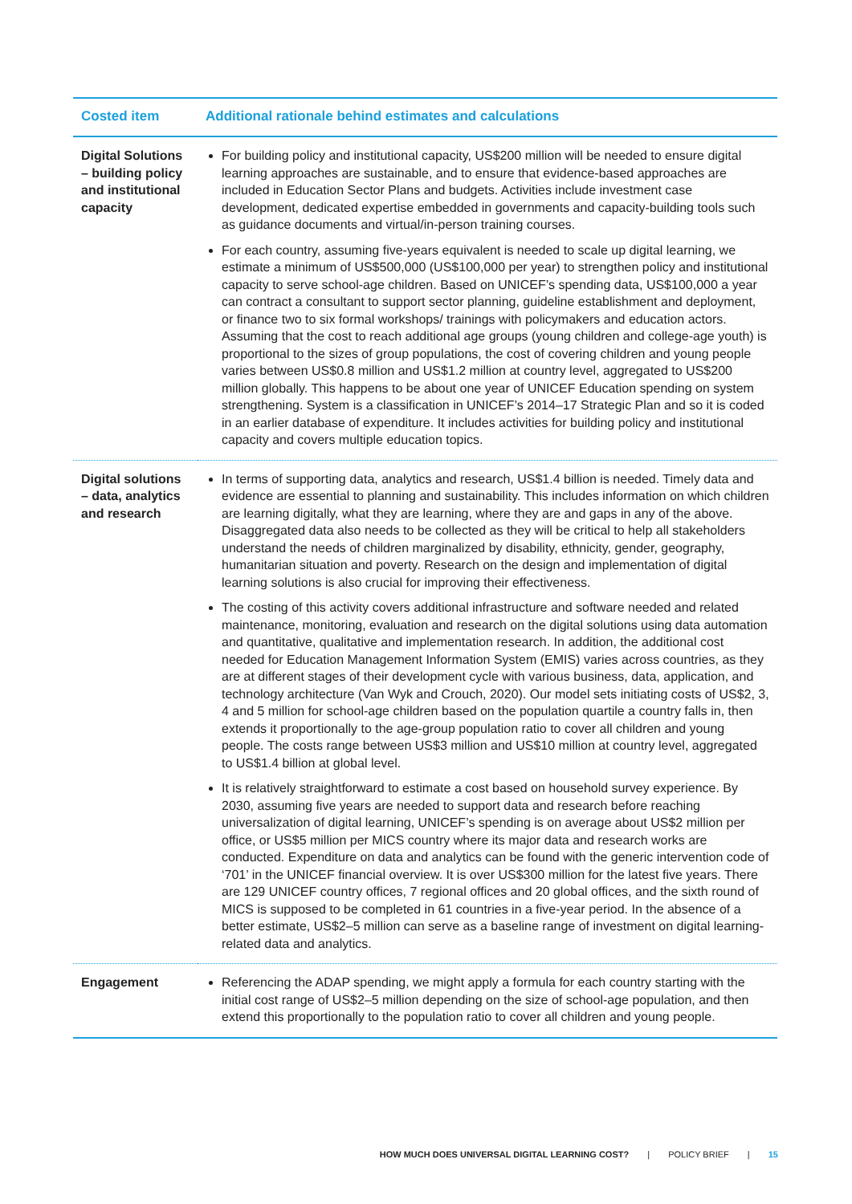| Costed item | Additional rationale behind estimates and calculations |
| --- | --- |
| Digital Solutions – building policy and institutional capacity | For building policy and institutional capacity, US$200 million will be needed to ensure digital learning approaches are sustainable, and to ensure that evidence-based approaches are included in Education Sector Plans and budgets. Activities include investment case development, dedicated expertise embedded in governments and capacity-building tools such as guidance documents and virtual/in-person training courses. For each country, assuming five-years equivalent is needed to scale up digital learning, we estimate a minimum of US$500,000 (US$100,000 per year) to strengthen policy and institutional capacity to serve school-age children. Based on UNICEF’s spending data, US$100,000 a year can contract a consultant to support sector planning, guideline establishment and deployment, or finance two to six formal workshops/ trainings with policymakers and education actors. Assuming that the cost to reach additional age groups (young children and college-age youth) is proportional to the sizes of group populations, the cost of covering children and young people varies between US$0.8 million and US$1.2 million at country level, aggregated to US$200 million globally. This happens to be about one year of UNICEF Education spending on system strengthening. System is a classification in UNICEF’s 2014–17 Strategic Plan and so it is coded in an earlier database of expenditure. It includes activities for building policy and institutional capacity and covers multiple education topics. |
| Digital solutions – data, analytics and research | In terms of supporting data, analytics and research, US$1.4 billion is needed. Timely data and evidence are essential to planning and sustainability. This includes information on which children are learning digitally, what they are learning, where they are and gaps in any of the above. Disaggregated data also needs to be collected as they will be critical to help all stakeholders understand the needs of children marginalized by disability, ethnicity, gender, geography, humanitarian situation and poverty. Research on the design and implementation of digital learning solutions is also crucial for improving their effectiveness. The costing of this activity covers additional infrastructure and software needed and related maintenance, monitoring, evaluation and research on the digital solutions using data automation and quantitative, qualitative and implementation research. In addition, the additional cost needed for Education Management Information System (EMIS) varies across countries, as they are at different stages of their development cycle with various business, data, application, and technology architecture (Van Wyk and Crouch, 2020). Our model sets initiating costs of US$2, 3, 4 and 5 million for school-age children based on the population quartile a country falls in, then extends it proportionally to the age-group population ratio to cover all children and young people. The costs range between US$3 million and US$10 million at country level, aggregated to US$1.4 billion at global level. It is relatively straightforward to estimate a cost based on household survey experience. By 2030, assuming five years are needed to support data and research before reaching universalization of digital learning, UNICEF’s spending is on average about US$2 million per office, or US$5 million per MICS country where its major data and research works are conducted. Expenditure on data and analytics can be found with the generic intervention code of ‘701’ in the UNICEF financial overview. It is over US$300 million for the latest five years. There are 129 UNICEF country offices, 7 regional offices and 20 global offices, and the sixth round of MICS is supposed to be completed in 61 countries in a five-year period. In the absence of a better estimate, US$2–5 million can serve as a baseline range of investment on digital learning-related data and analytics. |
| Engagement | Referencing the ADAP spending, we might apply a formula for each country starting with the initial cost range of US$2–5 million depending on the size of school-age population, and then extend this proportionally to the population ratio to cover all children and young people. |
HOW MUCH DOES UNIVERSAL DIGITAL LEARNING COST? | POLICY BRIEF | 15